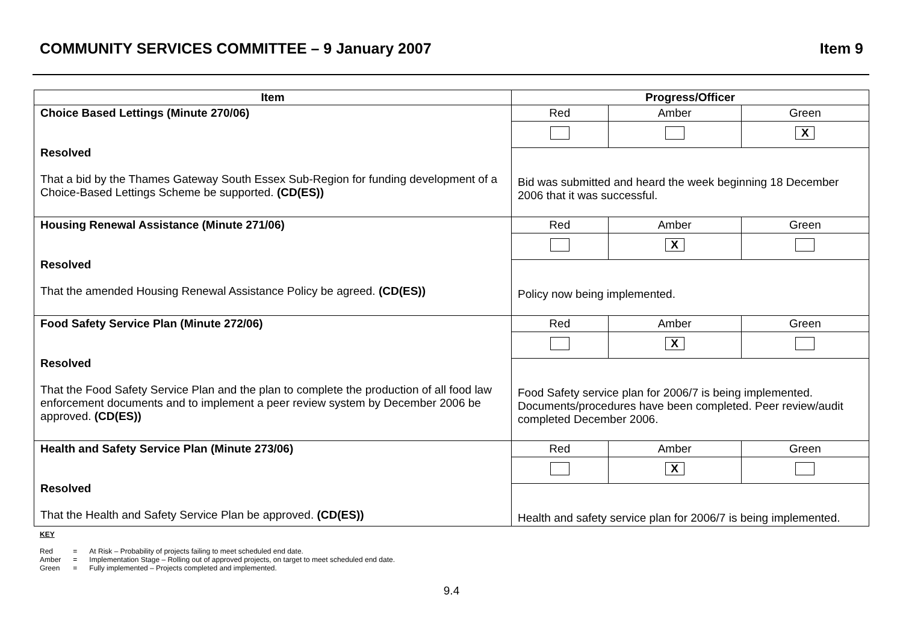COMMUNITY SERVICES COMMITTEE – 9 January 2007 Item 9
| Item | Progress/Officer | | |
| --- | --- | --- | --- |
| Choice Based Lettings (Minute 270/06) Resolved That a bid by the Thames Gateway South Essex Sub-Region for funding development of a Choice-Based Lettings Scheme be supported. (CD(ES)) | Red | Amber | Green |
| | | | X |
| | Bid was submitted and heard the week beginning 18 December 2006 that it was successful. | | |
| Housing Renewal Assistance (Minute 271/06) Resolved That the amended Housing Renewal Assistance Policy be agreed. (CD(ES)) | Red | Amber | Green |
| | | X | |
| | Policy now being implemented. | | |
| Food Safety Service Plan (Minute 272/06) Resolved That the Food Safety Service Plan and the plan to complete the production of all food law enforcement documents and to implement a peer review system by December 2006 be approved. (CD(ES)) | Red | Amber | Green |
| | | X | |
| | Food Safety service plan for 2006/7 is being implemented. Documents/procedures have been completed. Peer review/audit completed December 2006. | | |
| Health and Safety Service Plan (Minute 273/06) Resolved That the Health and Safety Service Plan be approved. (CD(ES)) | Red | Amber | Green |
| | | X | |
| | Health and safety service plan for 2006/7 is being implemented. | | |
KEY
| Red | = | At Risk – Probability of projects failing to meet scheduled end date. |
| Amber | = | Implementation Stage – Rolling out of approved projects, on target to meet scheduled end date. |
| Green | = | Fully implemented – Projects completed and implemented. |
9.4